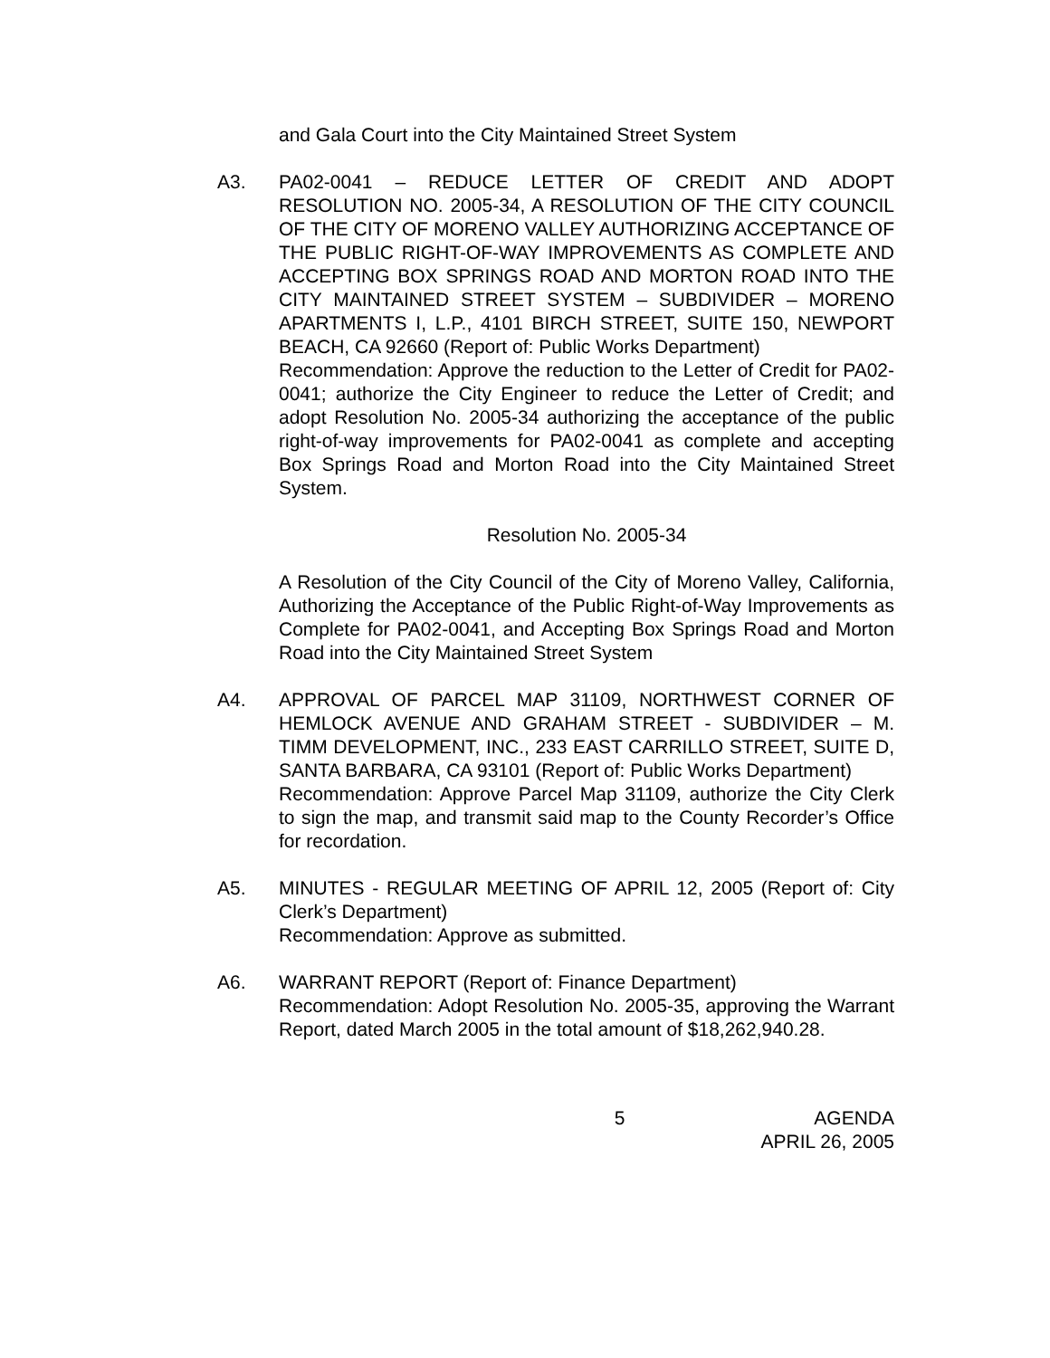and Gala Court into the City Maintained Street System
A3. PA02-0041 – REDUCE LETTER OF CREDIT AND ADOPT RESOLUTION NO. 2005-34, A RESOLUTION OF THE CITY COUNCIL OF THE CITY OF MORENO VALLEY AUTHORIZING ACCEPTANCE OF THE PUBLIC RIGHT-OF-WAY IMPROVEMENTS AS COMPLETE AND ACCEPTING BOX SPRINGS ROAD AND MORTON ROAD INTO THE CITY MAINTAINED STREET SYSTEM – SUBDIVIDER – MORENO APARTMENTS I, L.P., 4101 BIRCH STREET, SUITE 150, NEWPORT BEACH, CA 92660 (Report of: Public Works Department)
Recommendation: Approve the reduction to the Letter of Credit for PA02-0041; authorize the City Engineer to reduce the Letter of Credit; and adopt Resolution No. 2005-34 authorizing the acceptance of the public right-of-way improvements for PA02-0041 as complete and accepting Box Springs Road and Morton Road into the City Maintained Street System.
Resolution No. 2005-34
A Resolution of the City Council of the City of Moreno Valley, California, Authorizing the Acceptance of the Public Right-of-Way Improvements as Complete for PA02-0041, and Accepting Box Springs Road and Morton Road into the City Maintained Street System
A4. APPROVAL OF PARCEL MAP 31109, NORTHWEST CORNER OF HEMLOCK AVENUE AND GRAHAM STREET - SUBDIVIDER – M. TIMM DEVELOPMENT, INC., 233 EAST CARRILLO STREET, SUITE D, SANTA BARBARA, CA 93101 (Report of: Public Works Department)
Recommendation: Approve Parcel Map 31109, authorize the City Clerk to sign the map, and transmit said map to the County Recorder’s Office for recordation.
A5. MINUTES - REGULAR MEETING OF APRIL 12, 2005 (Report of: City Clerk’s Department)
Recommendation: Approve as submitted.
A6. WARRANT REPORT (Report of: Finance Department)
Recommendation: Adopt Resolution No. 2005-35, approving the Warrant Report, dated March 2005 in the total amount of $18,262,940.28.
5 AGENDA
APRIL 26, 2005